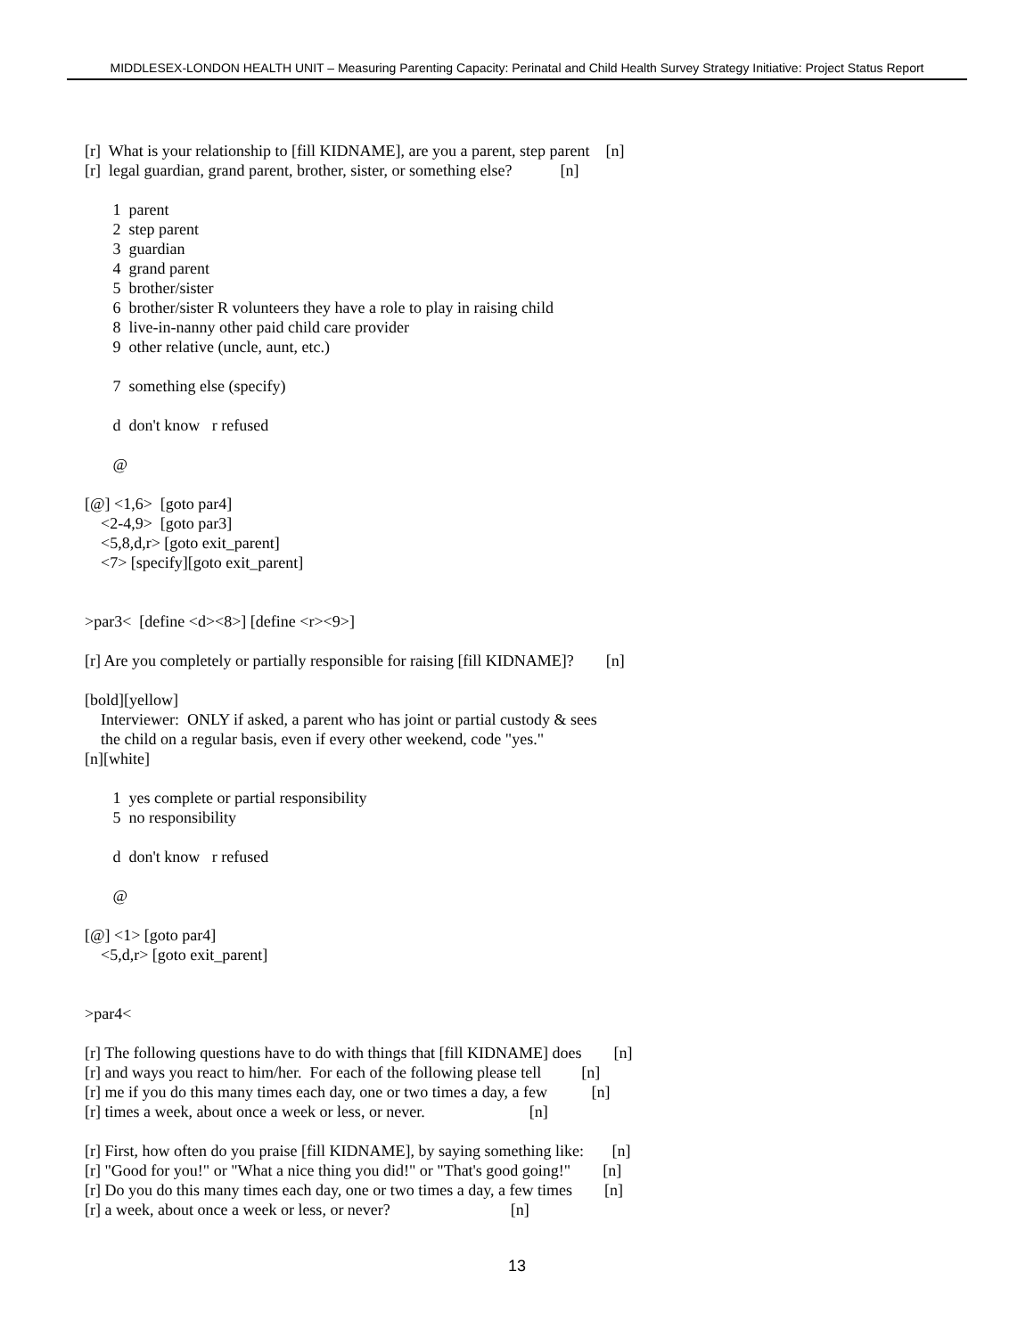MIDDLESEX-LONDON HEALTH UNIT – Measuring Parenting Capacity: Perinatal and Child Health Survey Strategy Initiative: Project Status Report
[r] What is your relationship to [fill KIDNAME], are you a parent, step parent [n]
[r] legal guardian, grand parent, brother, sister, or something else? [n]
1 parent
2 step parent
3 guardian
4 grand parent
5 brother/sister
6 brother/sister R volunteers they have a role to play in raising child
8 live-in-nanny other paid child care provider
9 other relative (uncle, aunt, etc.)
7 something else (specify)
d don't know r refused
@
[@] <1,6> [goto par4]
<2-4,9> [goto par3]
<5,8,d,r> [goto exit_parent]
<7> [specify][goto exit_parent]
>par3< [define <d><8>] [define <r><9>]
[r] Are you completely or partially responsible for raising [fill KIDNAME]? [n]
[bold][yellow]
Interviewer: ONLY if asked, a parent who has joint or partial custody & sees
the child on a regular basis, even if every other weekend, code "yes."
[n][white]
1 yes complete or partial responsibility
5 no responsibility
d don't know r refused
@
[@] <1> [goto par4]
<5,d,r> [goto exit_parent]
>par4<
[r] The following questions have to do with things that [fill KIDNAME] does [n]
[r] and ways you react to him/her. For each of the following please tell [n]
[r] me if you do this many times each day, one or two times a day, a few [n]
[r] times a week, about once a week or less, or never. [n]
[r] First, how often do you praise [fill KIDNAME], by saying something like: [n]
[r] "Good for you!" or "What a nice thing you did!" or "That's good going!" [n]
[r] Do you do this many times each day, one or two times a day, a few times [n]
[r] a week, about once a week or less, or never? [n]
13